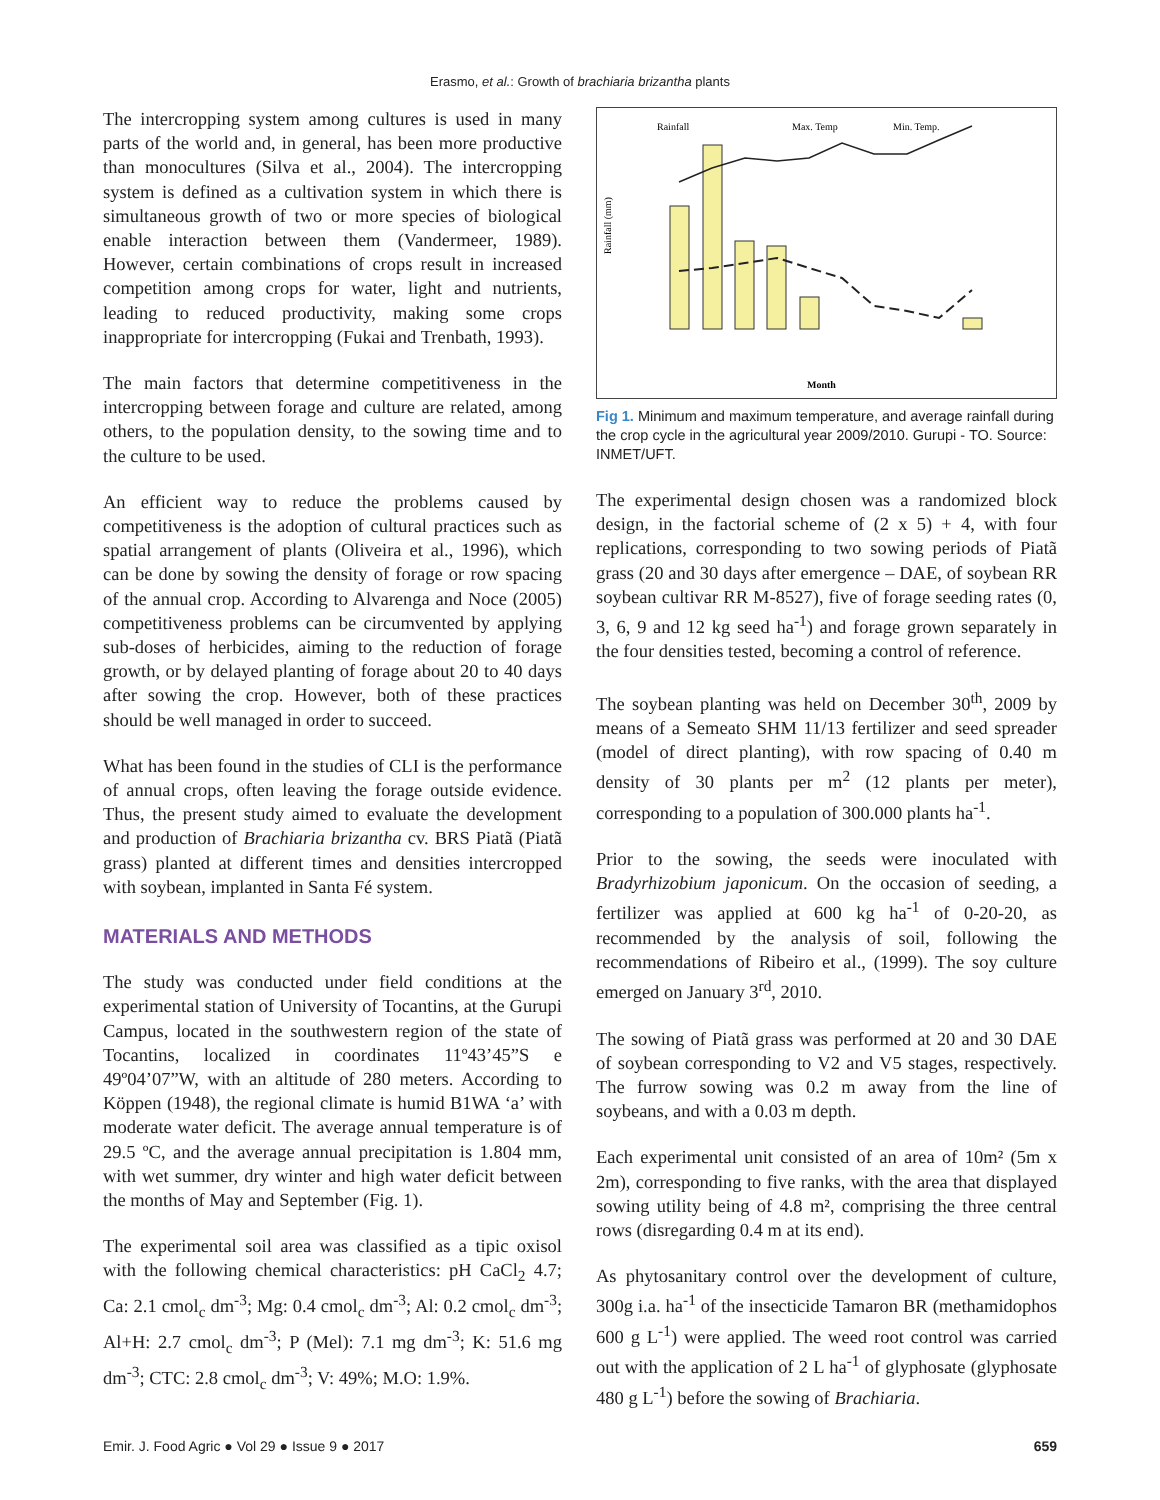Erasmo, et al.: Growth of brachiaria brizantha plants
The intercropping system among cultures is used in many parts of the world and, in general, has been more productive than monocultures (Silva et al., 2004). The intercropping system is defined as a cultivation system in which there is simultaneous growth of two or more species of biological enable interaction between them (Vandermeer, 1989). However, certain combinations of crops result in increased competition among crops for water, light and nutrients, leading to reduced productivity, making some crops inappropriate for intercropping (Fukai and Trenbath, 1993).
The main factors that determine competitiveness in the intercropping between forage and culture are related, among others, to the population density, to the sowing time and to the culture to be used.
An efficient way to reduce the problems caused by competitiveness is the adoption of cultural practices such as spatial arrangement of plants (Oliveira et al., 1996), which can be done by sowing the density of forage or row spacing of the annual crop. According to Alvarenga and Noce (2005) competitiveness problems can be circumvented by applying sub-doses of herbicides, aiming to the reduction of forage growth, or by delayed planting of forage about 20 to 40 days after sowing the crop. However, both of these practices should be well managed in order to succeed.
What has been found in the studies of CLI is the performance of annual crops, often leaving the forage outside evidence. Thus, the present study aimed to evaluate the development and production of Brachiaria brizantha cv. BRS Piatã (Piatã grass) planted at different times and densities intercropped with soybean, implanted in Santa Fé system.
MATERIALS AND METHODS
The study was conducted under field conditions at the experimental station of University of Tocantins, at the Gurupi Campus, located in the southwestern region of the state of Tocantins, localized in coordinates 11º43’45”S e 49º04’07”W, with an altitude of 280 meters. According to Köppen (1948), the regional climate is humid B1WA ‘a’ with moderate water deficit. The average annual temperature is of 29.5 ºC, and the average annual precipitation is 1.804 mm, with wet summer, dry winter and high water deficit between the months of May and September (Fig. 1).
The experimental soil area was classified as a tipic oxisol with the following chemical characteristics: pH CaCl<sub>2</sub> 4.7; Ca: 2.1 cmol<sub>c</sub> dm<sup>-3</sup>; Mg: 0.4 cmol<sub>c</sub> dm<sup>-3</sup>; Al: 0.2 cmol<sub>c</sub> dm<sup>-3</sup>; Al+H: 2.7 cmol<sub>c</sub> dm<sup>-3</sup>; P (Mel): 7.1 mg dm<sup>-3</sup>; K: 51.6 mg dm<sup>-3</sup>; CTC: 2.8 cmol<sub>c</sub> dm<sup>-3</sup>; V: 49%; M.O: 1.9%.
Rainfall
Max. Temp
Min. Temp.
Rainfall (mm)
Month
Fig 1. Minimum and maximum temperature, and average rainfall during the crop cycle in the agricultural year 2009/2010. Gurupi - TO. Source: INMET/UFT.
The experimental design chosen was a randomized block design, in the factorial scheme of (2 x 5) + 4, with four replications, corresponding to two sowing periods of Piatã grass (20 and 30 days after emergence – DAE, of soybean RR soybean cultivar RR M-8527), five of forage seeding rates (0, 3, 6, 9 and 12 kg seed ha<sup>-1</sup>) and forage grown separately in the four densities tested, becoming a control of reference.
The soybean planting was held on December 30<sup>th</sup>, 2009 by means of a Semeato SHM 11/13 fertilizer and seed spreader (model of direct planting), with row spacing of 0.40 m density of 30 plants per m<sup>2</sup> (12 plants per meter), corresponding to a population of 300.000 plants ha<sup>-1</sup>.
Prior to the sowing, the seeds were inoculated with Bradyrhizobium japonicum. On the occasion of seeding, a fertilizer was applied at 600 kg ha<sup>-1</sup> of 0-20-20, as recommended by the analysis of soil, following the recommendations of Ribeiro et al., (1999). The soy culture emerged on January 3<sup>rd</sup>, 2010.
The sowing of Piatã grass was performed at 20 and 30 DAE of soybean corresponding to V2 and V5 stages, respectively. The furrow sowing was 0.2 m away from the line of soybeans, and with a 0.03 m depth.
Each experimental unit consisted of an area of 10m² (5m x 2m), corresponding to five ranks, with the area that displayed sowing utility being of 4.8 m², comprising the three central rows (disregarding 0.4 m at its end).
As phytosanitary control over the development of culture, 300g i.a. ha<sup>-1</sup> of the insecticide Tamaron BR (methamidophos 600 g L<sup>-1</sup>) were applied. The weed root control was carried out with the application of 2 L ha<sup>-1</sup> of glyphosate (glyphosate 480 g L<sup>-1</sup>) before the sowing of Brachiaria.
Emir. J. Food Agric ● Vol 29 ● Issue 9 ● 2017 659